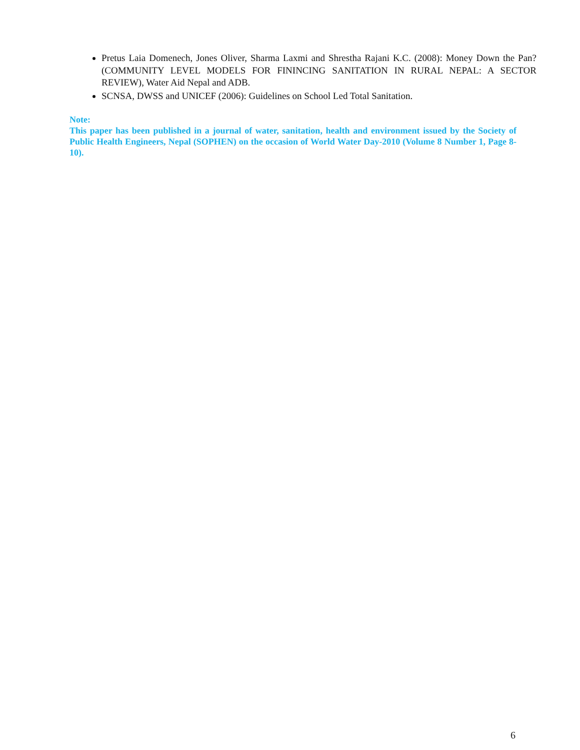Pretus Laia Domenech, Jones Oliver, Sharma Laxmi and Shrestha Rajani K.C. (2008): Money Down the Pan? (COMMUNITY LEVEL MODELS FOR FININCING SANITATION IN RURAL NEPAL: A SECTOR REVIEW), Water Aid Nepal and ADB.
SCNSA, DWSS and UNICEF (2006): Guidelines on School Led Total Sanitation.
Note:
This paper has been published in a journal of water, sanitation, health and environment issued by the Society of Public Health Engineers, Nepal (SOPHEN) on the occasion of World Water Day-2010 (Volume 8 Number 1, Page 8-10).
6